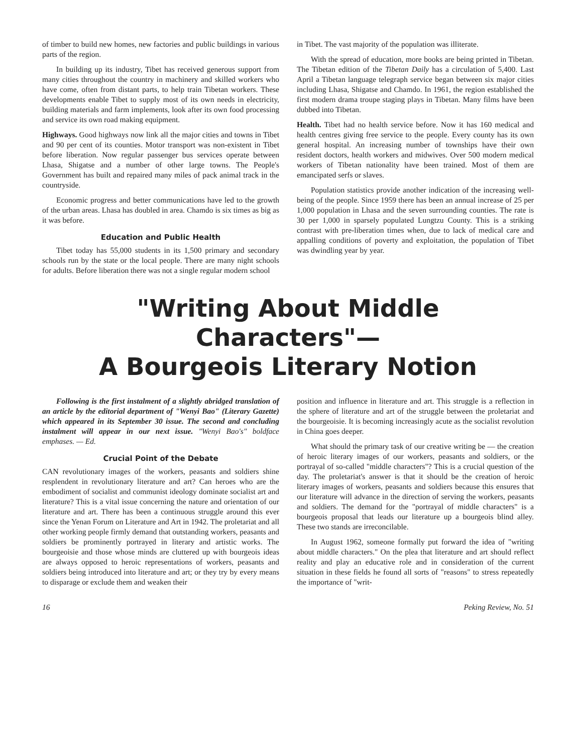of timber to build new homes, new factories and public buildings in various parts of the region.
In building up its industry, Tibet has received generous support from many cities throughout the country in machinery and skilled workers who have come, often from distant parts, to help train Tibetan workers. These developments enable Tibet to supply most of its own needs in electricity, building materials and farm implements, look after its own food processing and service its own road making equipment.
Highways. Good highways now link all the major cities and towns in Tibet and 90 per cent of its counties. Motor transport was non-existent in Tibet before liberation. Now regular passenger bus services operate between Lhasa, Shigatse and a number of other large towns. The People's Government has built and repaired many miles of pack animal track in the countryside.
Economic progress and better communications have led to the growth of the urban areas. Lhasa has doubled in area. Chamdo is six times as big as it was before.
Education and Public Health
Tibet today has 55,000 students in its 1,500 primary and secondary schools run by the state or the local people. There are many night schools for adults. Before liberation there was not a single regular modern school
in Tibet. The vast majority of the population was illiterate.
With the spread of education, more books are being printed in Tibetan. The Tibetan edition of the Tibetan Daily has a circulation of 5,400. Last April a Tibetan language telegraph service began between six major cities including Lhasa, Shigatse and Chamdo. In 1961, the region established the first modern drama troupe staging plays in Tibetan. Many films have been dubbed into Tibetan.
Health. Tibet had no health service before. Now it has 160 medical and health centres giving free service to the people. Every county has its own general hospital. An increasing number of townships have their own resident doctors, health workers and midwives. Over 500 modern medical workers of Tibetan nationality have been trained. Most of them are emancipated serfs or slaves.
Population statistics provide another indication of the increasing well-being of the people. Since 1959 there has been an annual increase of 25 per 1,000 population in Lhasa and the seven surrounding counties. The rate is 30 per 1,000 in sparsely populated Lungtzu County. This is a striking contrast with pre-liberation times when, due to lack of medical care and appalling conditions of poverty and exploitation, the population of Tibet was dwindling year by year.
"Writing About Middle Characters"—
A Bourgeois Literary Notion
Following is the first instalment of a slightly abridged translation of an article by the editorial department of "Wenyi Bao" (Literary Gazette) which appeared in its September 30 issue. The second and concluding instalment will appear in our next issue. "Wenyi Bao's" boldface emphases. — Ed.
Crucial Point of the Debate
CAN revolutionary images of the workers, peasants and soldiers shine resplendent in revolutionary literature and art? Can heroes who are the embodiment of socialist and communist ideology dominate socialist art and literature? This is a vital issue concerning the nature and orientation of our literature and art. There has been a continuous struggle around this ever since the Yenan Forum on Literature and Art in 1942. The proletariat and all other working people firmly demand that outstanding workers, peasants and soldiers be prominently portrayed in literary and artistic works. The bourgeoisie and those whose minds are cluttered up with bourgeois ideas are always opposed to heroic representations of workers, peasants and soldiers being introduced into literature and art; or they try by every means to disparage or exclude them and weaken their
position and influence in literature and art. This struggle is a reflection in the sphere of literature and art of the struggle between the proletariat and the bourgeoisie. It is becoming increasingly acute as the socialist revolution in China goes deeper.
What should the primary task of our creative writing be — the creation of heroic literary images of our workers, peasants and soldiers, or the portrayal of so-called "middle characters"? This is a crucial question of the day. The proletariat's answer is that it should be the creation of heroic literary images of workers, peasants and soldiers because this ensures that our literature will advance in the direction of serving the workers, peasants and soldiers. The demand for the "portrayal of middle characters" is a bourgeois proposal that leads our literature up a bourgeois blind alley. These two stands are irreconcilable.
In August 1962, someone formally put forward the idea of "writing about middle characters." On the plea that literature and art should reflect reality and play an educative role and in consideration of the current situation in these fields he found all sorts of "reasons" to stress repeatedly the importance of "writ-
16 Peking Review, No. 51